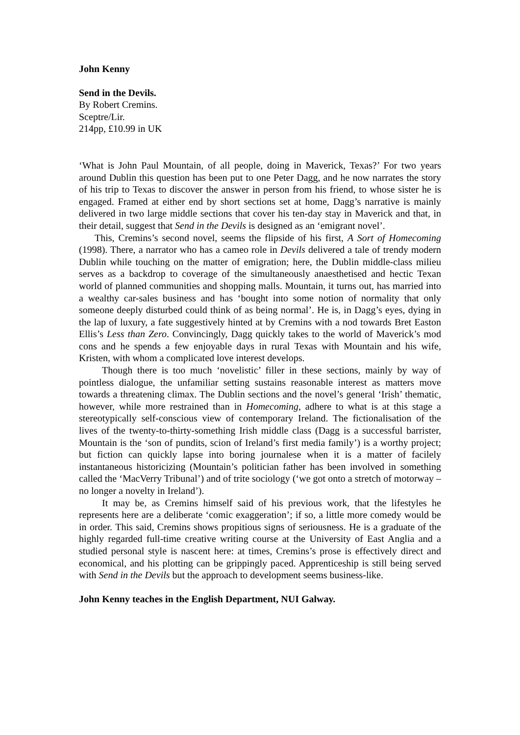John Kenny
Send in the Devils.
By Robert Cremins.
Sceptre/Lir.
214pp, £10.99 in UK
‘What is John Paul Mountain, of all people, doing in Maverick, Texas?’ For two years around Dublin this question has been put to one Peter Dagg, and he now narrates the story of his trip to Texas to discover the answer in person from his friend, to whose sister he is engaged. Framed at either end by short sections set at home, Dagg’s narrative is mainly delivered in two large middle sections that cover his ten-day stay in Maverick and that, in their detail, suggest that Send in the Devils is designed as an ‘emigrant novel’.
This, Cremins’s second novel, seems the flipside of his first, A Sort of Homecoming (1998). There, a narrator who has a cameo role in Devils delivered a tale of trendy modern Dublin while touching on the matter of emigration; here, the Dublin middle-class milieu serves as a backdrop to coverage of the simultaneously anaesthetised and hectic Texan world of planned communities and shopping malls. Mountain, it turns out, has married into a wealthy car-sales business and has ‘bought into some notion of normality that only someone deeply disturbed could think of as being normal’. He is, in Dagg’s eyes, dying in the lap of luxury, a fate suggestively hinted at by Cremins with a nod towards Bret Easton Ellis’s Less than Zero. Convincingly, Dagg quickly takes to the world of Maverick’s mod cons and he spends a few enjoyable days in rural Texas with Mountain and his wife, Kristen, with whom a complicated love interest develops.
Though there is too much ‘novelistic’ filler in these sections, mainly by way of pointless dialogue, the unfamiliar setting sustains reasonable interest as matters move towards a threatening climax. The Dublin sections and the novel’s general ‘Irish’ thematic, however, while more restrained than in Homecoming, adhere to what is at this stage a stereotypically self-conscious view of contemporary Ireland. The fictionalisation of the lives of the twenty-to-thirty-something Irish middle class (Dagg is a successful barrister, Mountain is the ‘son of pundits, scion of Ireland’s first media family’) is a worthy project; but fiction can quickly lapse into boring journalese when it is a matter of facilely instantaneous historicizing (Mountain’s politician father has been involved in something called the ‘MacVerry Tribunal’) and of trite sociology (‘we got onto a stretch of motorway – no longer a novelty in Ireland’).
It may be, as Cremins himself said of his previous work, that the lifestyles he represents here are a deliberate ‘comic exaggeration’; if so, a little more comedy would be in order. This said, Cremins shows propitious signs of seriousness. He is a graduate of the highly regarded full-time creative writing course at the University of East Anglia and a studied personal style is nascent here: at times, Cremins’s prose is effectively direct and economical, and his plotting can be grippingly paced. Apprenticeship is still being served with Send in the Devils but the approach to development seems business-like.
John Kenny teaches in the English Department, NUI Galway.